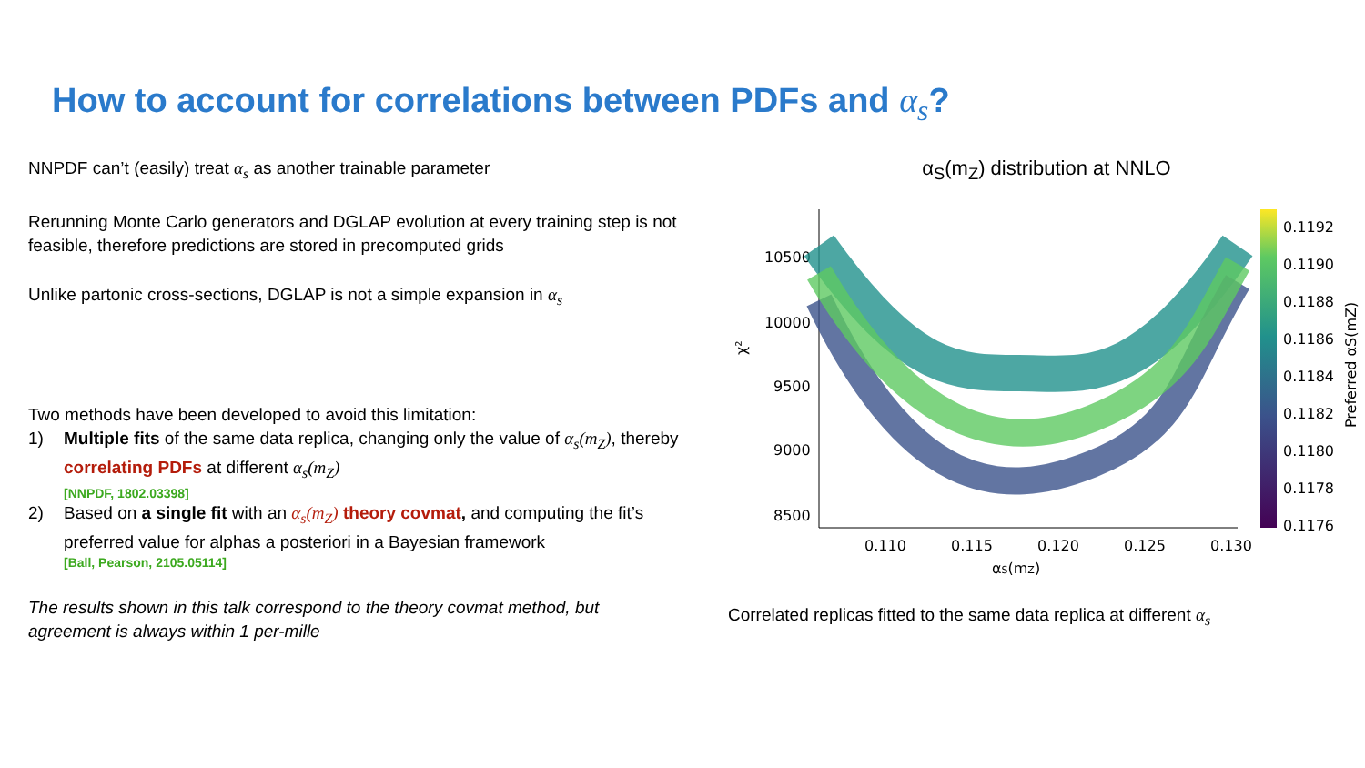How to account for correlations between PDFs and α<sub>s</sub>?
NNPDF can’t (easily) treat α<sub>s</sub> as another trainable parameter
Rerunning Monte Carlo generators and DGLAP evolution at every training step is not feasible, therefore predictions are stored in precomputed grids
Unlike partonic cross-sections, DGLAP is not a simple expansion in α<sub>s</sub>
Two methods have been developed to avoid this limitation:
1) Multiple fits of the same data replica, changing only the value of α<sub>s</sub>(m<sub>Z</sub>), thereby correlating PDFs at different α<sub>s</sub>(m<sub>Z</sub>)
[NNPDF, 1802.03398]
2) Based on a single fit with an α<sub>s</sub>(m<sub>Z</sub>) theory covmat, and computing the fit’s preferred value for alphas a posteriori in a Bayesian framework
[Ball, Pearson, 2105.05114]
The results shown in this talk correspond to the theory covmat method, but agreement is always within 1 per-mille
α<sub>S</sub>(m<sub>Z</sub>) distribution at NNLO
χ²
10500
10000
9500
9000
8500
0.110
0.115
0.120
0.125
0.130
αS(mZ)
0.1192
0.1190
0.1188
0.1186
0.1184
0.1182
0.1180
0.1178
0.1176
Preferred αS(mZ)
Correlated replicas fitted to the same data replica at different α<sub>s</sub>